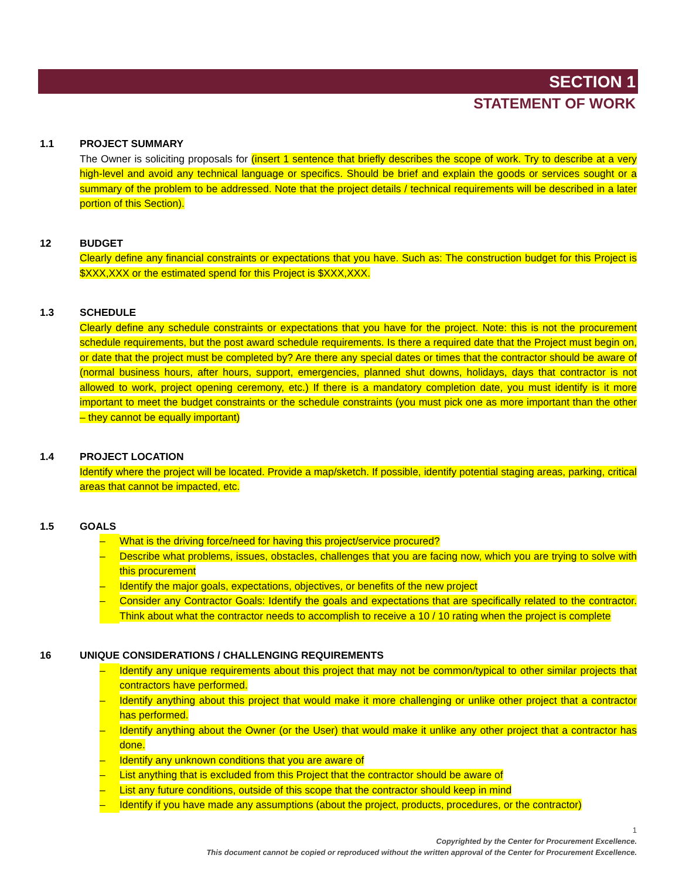SECTION 1
STATEMENT OF WORK
1.1 PROJECT SUMMARY
The Owner is soliciting proposals for (insert 1 sentence that briefly describes the scope of work. Try to describe at a very high-level and avoid any technical language or specifics. Should be brief and explain the goods or services sought or a summary of the problem to be addressed. Note that the project details / technical requirements will be described in a later portion of this Section).
12 BUDGET
Clearly define any financial constraints or expectations that you have. Such as: The construction budget for this Project is $XXX,XXX or the estimated spend for this Project is $XXX,XXX.
1.3 SCHEDULE
Clearly define any schedule constraints or expectations that you have for the project. Note: this is not the procurement schedule requirements, but the post award schedule requirements. Is there a required date that the Project must begin on, or date that the project must be completed by? Are there any special dates or times that the contractor should be aware of (normal business hours, after hours, support, emergencies, planned shut downs, holidays, days that contractor is not allowed to work, project opening ceremony, etc.) If there is a mandatory completion date, you must identify is it more important to meet the budget constraints or the schedule constraints (you must pick one as more important than the other – they cannot be equally important)
1.4 PROJECT LOCATION
Identify where the project will be located. Provide a map/sketch. If possible, identify potential staging areas, parking, critical areas that cannot be impacted, etc.
1.5 GOALS
– What is the driving force/need for having this project/service procured?
– Describe what problems, issues, obstacles, challenges that you are facing now, which you are trying to solve with this procurement
– Identify the major goals, expectations, objectives, or benefits of the new project
– Consider any Contractor Goals: Identify the goals and expectations that are specifically related to the contractor. Think about what the contractor needs to accomplish to receive a 10 / 10 rating when the project is complete
16 UNIQUE CONSIDERATIONS / CHALLENGING REQUIREMENTS
– Identify any unique requirements about this project that may not be common/typical to other similar projects that contractors have performed.
– Identify anything about this project that would make it more challenging or unlike other project that a contractor has performed.
– Identify anything about the Owner (or the User) that would make it unlike any other project that a contractor has done.
– Identify any unknown conditions that you are aware of
– List anything that is excluded from this Project that the contractor should be aware of
– List any future conditions, outside of this scope that the contractor should keep in mind
– Identify if you have made any assumptions (about the project, products, procedures, or the contractor)
1
Copyrighted by the Center for Procurement Excellence.
This document cannot be copied or reproduced without the written approval of the Center for Procurement Excellence.